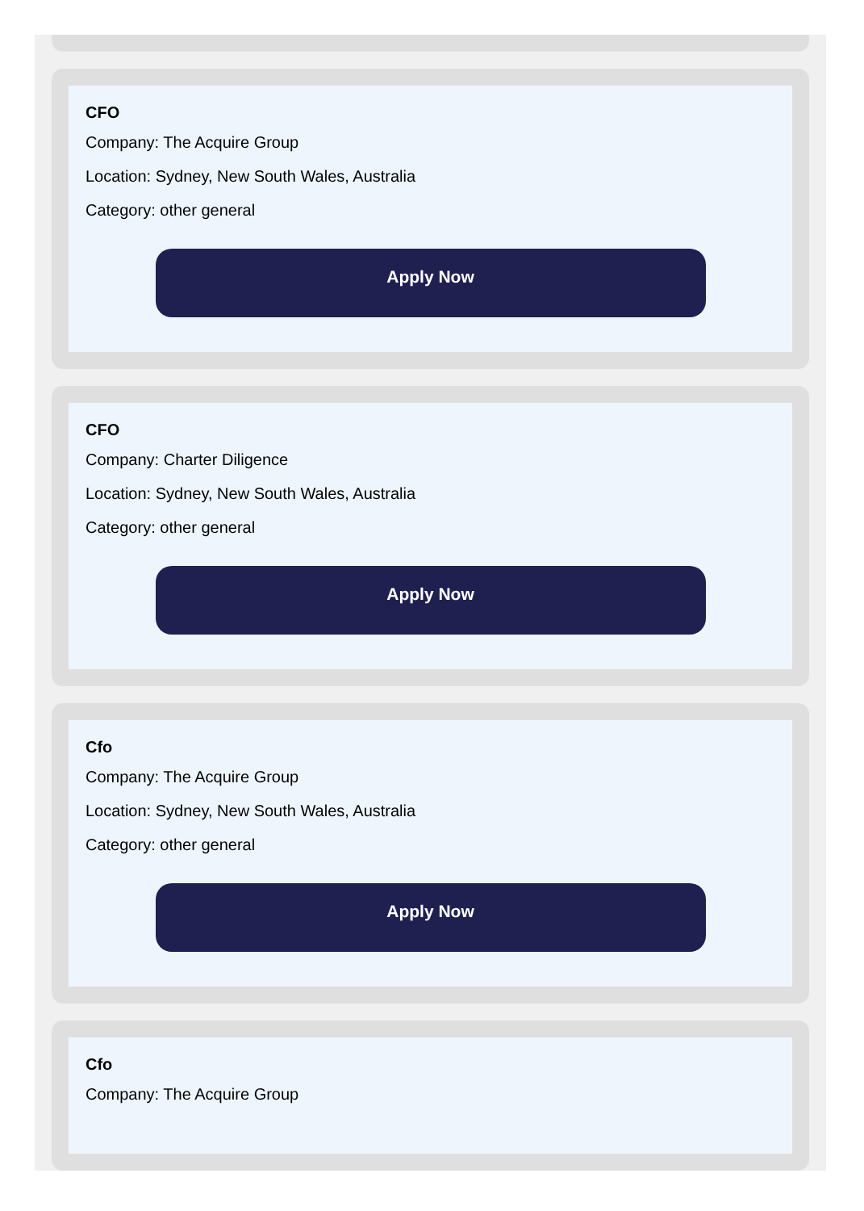CFO
Company: The Acquire Group
Location: Sydney, New South Wales, Australia
Category: other general
Apply Now
CFO
Company: Charter Diligence
Location: Sydney, New South Wales, Australia
Category: other general
Apply Now
Cfo
Company: The Acquire Group
Location: Sydney, New South Wales, Australia
Category: other general
Apply Now
Cfo
Company: The Acquire Group